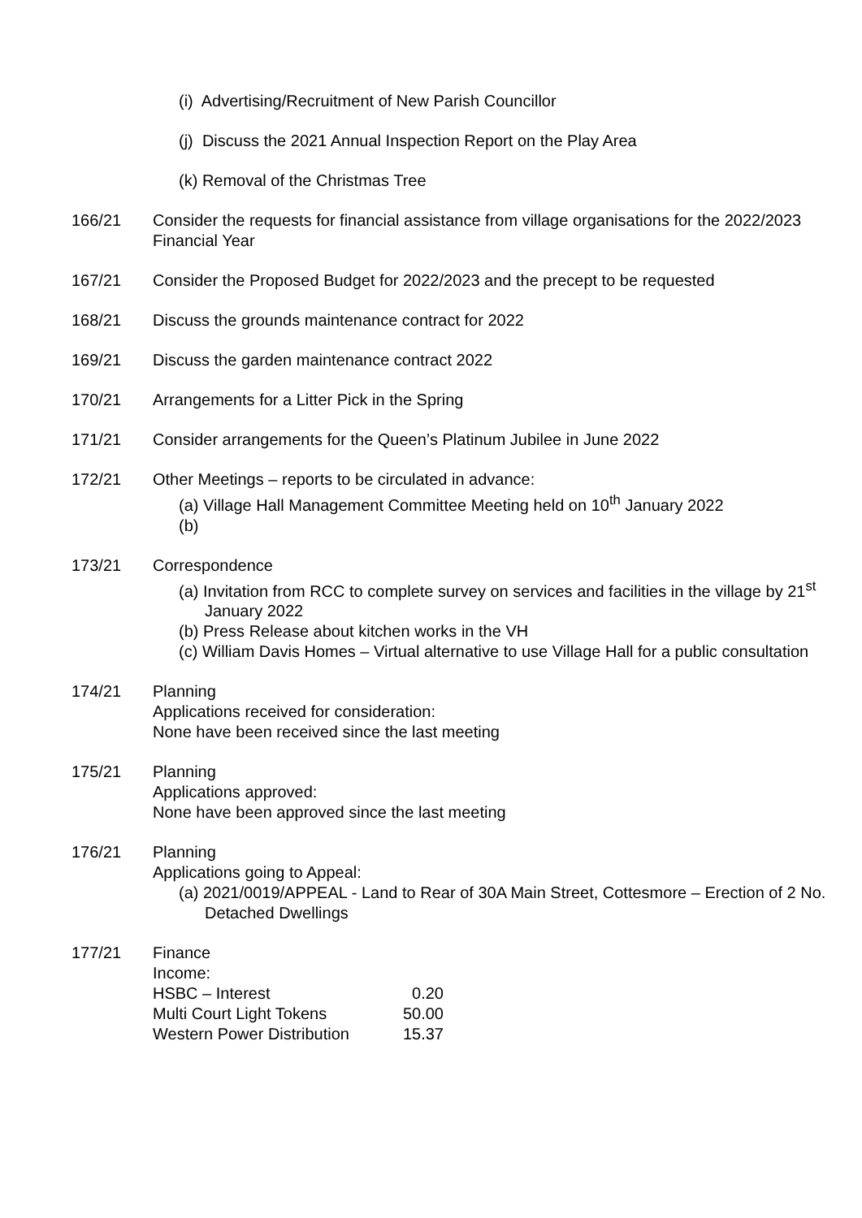(i) Advertising/Recruitment of New Parish Councillor
(j) Discuss the 2021 Annual Inspection Report on the Play Area
(k) Removal of the Christmas Tree
166/21 Consider the requests for financial assistance from village organisations for the 2022/2023 Financial Year
167/21 Consider the Proposed Budget for 2022/2023 and the precept to be requested
168/21 Discuss the grounds maintenance contract for 2022
169/21 Discuss the garden maintenance contract 2022
170/21 Arrangements for a Litter Pick in the Spring
171/21 Consider arrangements for the Queen’s Platinum Jubilee in June 2022
172/21 Other Meetings – reports to be circulated in advance:
(a) Village Hall Management Committee Meeting held on 10<sup>th</sup> January 2022
(b)
173/21 Correspondence
(a) Invitation from RCC to complete survey on services and facilities in the village by 21<sup>st</sup> January 2022
(b) Press Release about kitchen works in the VH
(c) William Davis Homes – Virtual alternative to use Village Hall for a public consultation
174/21 Planning
Applications received for consideration:
None have been received since the last meeting
175/21 Planning
Applications approved:
None have been approved since the last meeting
176/21 Planning
Applications going to Appeal:
(a) 2021/0019/APPEAL - Land to Rear of 30A Main Street, Cottesmore – Erection of 2 No. Detached Dwellings
177/21 Finance
Income:
| HSBC – Interest | 0.20 |
| Multi Court Light Tokens | 50.00 |
| Western Power Distribution | 15.37 |